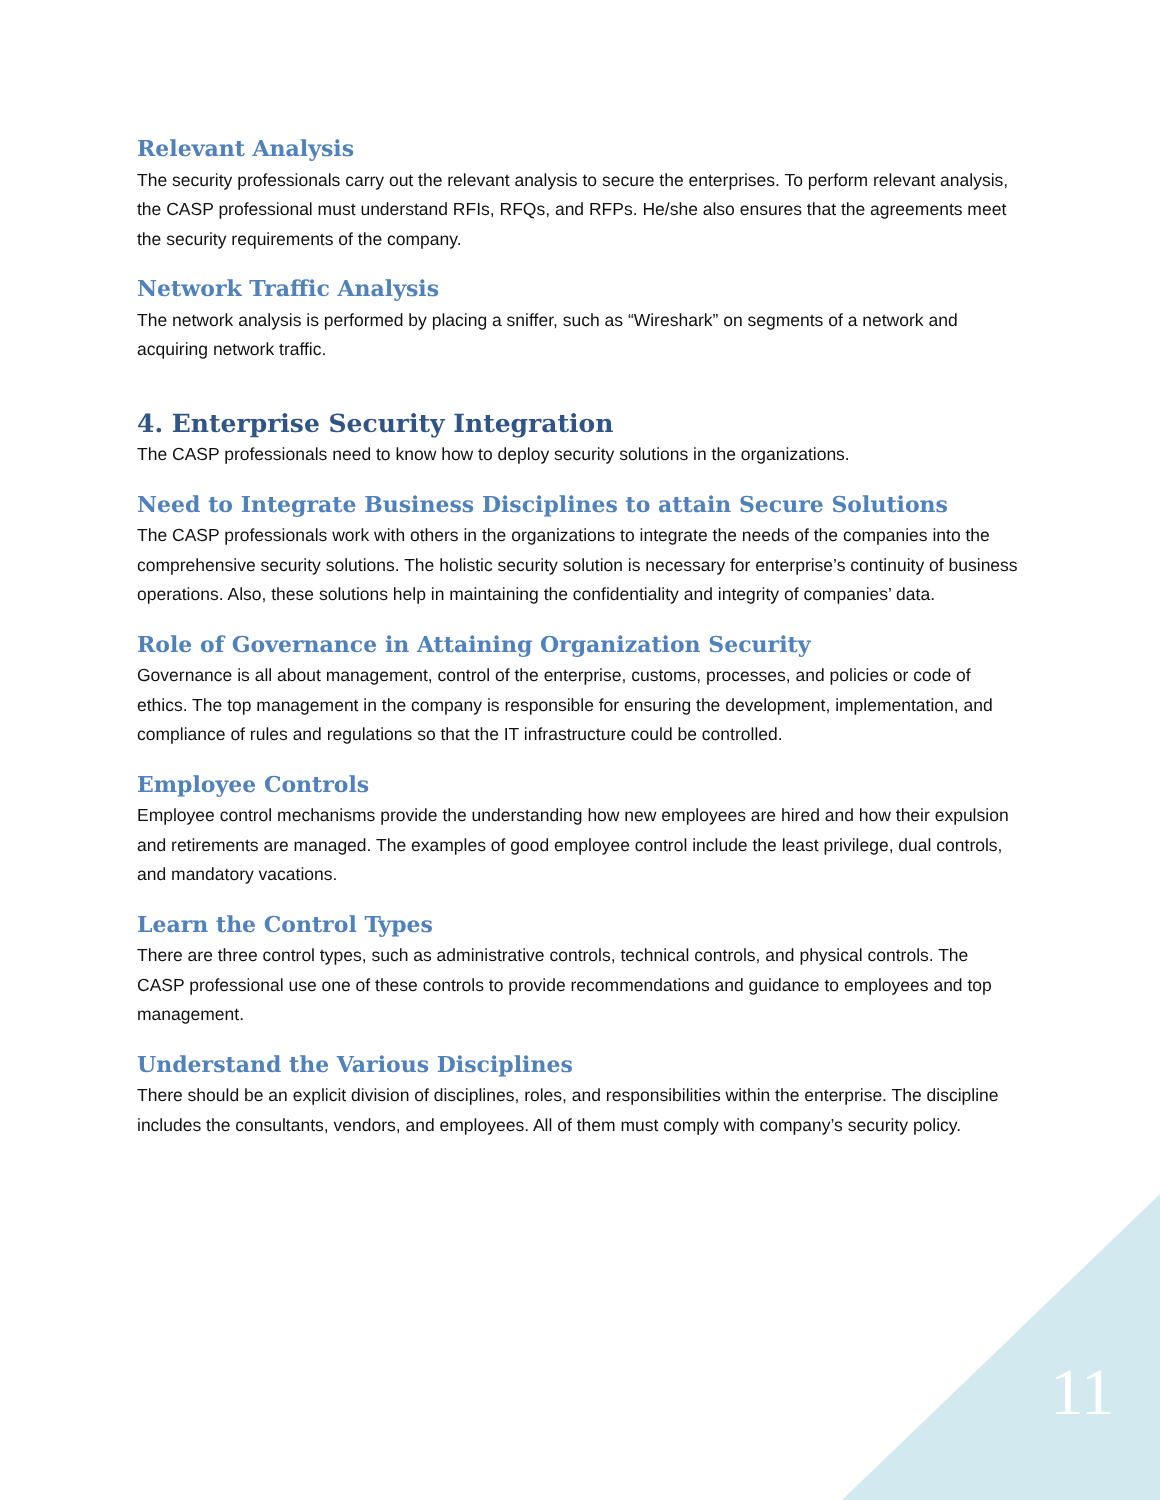Relevant Analysis
The security professionals carry out the relevant analysis to secure the enterprises. To perform relevant analysis, the CASP professional must understand RFIs, RFQs, and RFPs. He/she also ensures that the agreements meet the security requirements of the company.
Network Traffic Analysis
The network analysis is performed by placing a sniffer, such as “Wireshark” on segments of a network and acquiring network traffic.
4. Enterprise Security Integration
The CASP professionals need to know how to deploy security solutions in the organizations.
Need to Integrate Business Disciplines to attain Secure Solutions
The CASP professionals work with others in the organizations to integrate the needs of the companies into the comprehensive security solutions. The holistic security solution is necessary for enterprise’s continuity of business operations. Also, these solutions help in maintaining the confidentiality and integrity of companies’ data.
Role of Governance in Attaining Organization Security
Governance is all about management, control of the enterprise, customs, processes, and policies or code of ethics. The top management in the company is responsible for ensuring the development, implementation, and compliance of rules and regulations so that the IT infrastructure could be controlled.
Employee Controls
Employee control mechanisms provide the understanding how new employees are hired and how their expulsion and retirements are managed. The examples of good employee control include the least privilege, dual controls, and mandatory vacations.
Learn the Control Types
There are three control types, such as administrative controls, technical controls, and physical controls. The CASP professional use one of these controls to provide recommendations and guidance to employees and top management.
Understand the Various Disciplines
There should be an explicit division of disciplines, roles, and responsibilities within the enterprise. The discipline includes the consultants, vendors, and employees. All of them must comply with company’s security policy.
11